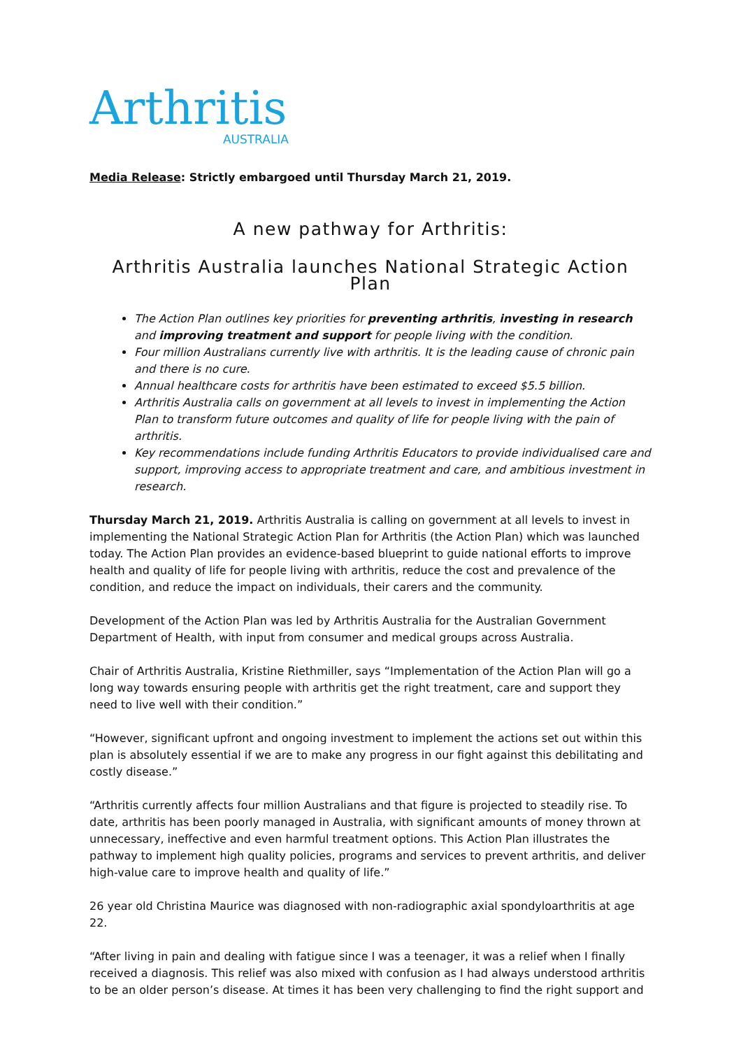Arthritis
AUSTRALIA
Media Release: Strictly embargoed until Thursday March 21, 2019.
A new pathway for Arthritis:
Arthritis Australia launches National Strategic Action Plan
The Action Plan outlines key priorities for preventing arthritis, investing in research and improving treatment and support for people living with the condition.
Four million Australians currently live with arthritis. It is the leading cause of chronic pain and there is no cure.
Annual healthcare costs for arthritis have been estimated to exceed $5.5 billion.
Arthritis Australia calls on government at all levels to invest in implementing the Action Plan to transform future outcomes and quality of life for people living with the pain of arthritis.
Key recommendations include funding Arthritis Educators to provide individualised care and support, improving access to appropriate treatment and care, and ambitious investment in research.
Thursday March 21, 2019. Arthritis Australia is calling on government at all levels to invest in implementing the National Strategic Action Plan for Arthritis (the Action Plan) which was launched today. The Action Plan provides an evidence-based blueprint to guide national efforts to improve health and quality of life for people living with arthritis, reduce the cost and prevalence of the condition, and reduce the impact on individuals, their carers and the community.
Development of the Action Plan was led by Arthritis Australia for the Australian Government Department of Health, with input from consumer and medical groups across Australia.
Chair of Arthritis Australia, Kristine Riethmiller, says “Implementation of the Action Plan will go a long way towards ensuring people with arthritis get the right treatment, care and support they need to live well with their condition.”
“However, significant upfront and ongoing investment to implement the actions set out within this plan is absolutely essential if we are to make any progress in our fight against this debilitating and costly disease.”
“Arthritis currently affects four million Australians and that figure is projected to steadily rise. To date, arthritis has been poorly managed in Australia, with significant amounts of money thrown at unnecessary, ineffective and even harmful treatment options. This Action Plan illustrates the pathway to implement high quality policies, programs and services to prevent arthritis, and deliver high-value care to improve health and quality of life.”
26 year old Christina Maurice was diagnosed with non-radiographic axial spondyloarthritis at age 22.
“After living in pain and dealing with fatigue since I was a teenager, it was a relief when I finally received a diagnosis. This relief was also mixed with confusion as I had always understood arthritis to be an older person’s disease. At times it has been very challenging to find the right support and